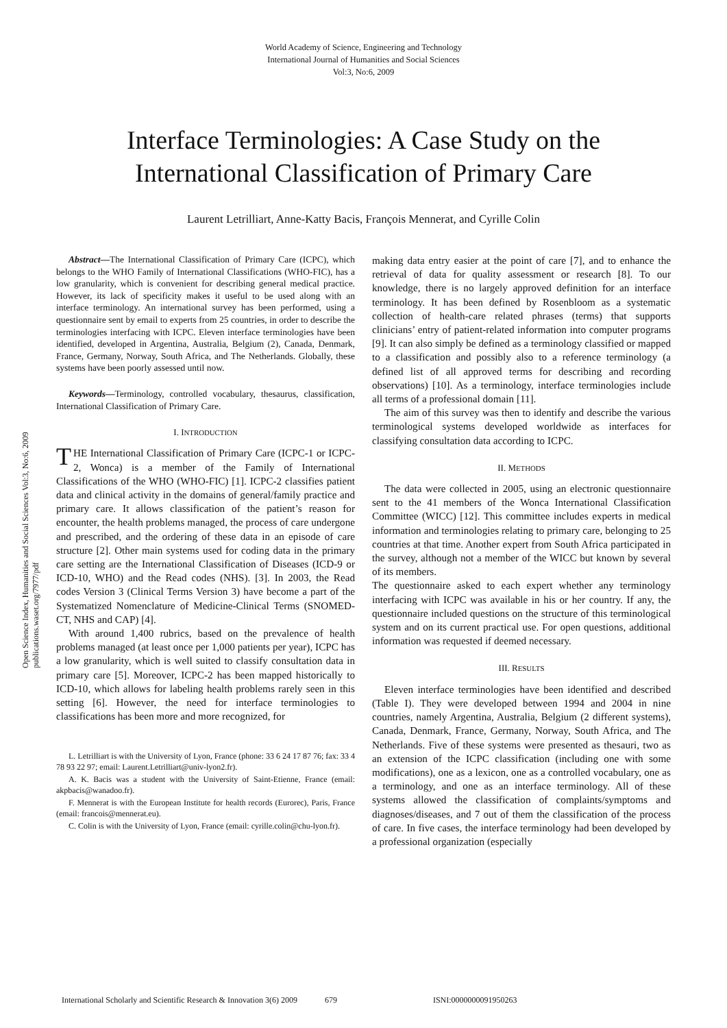World Academy of Science, Engineering and Technology
International Journal of Humanities and Social Sciences
Vol:3, No:6, 2009
Interface Terminologies: A Case Study on the
International Classification of Primary Care
Laurent Letrilliart, Anne-Katty Bacis, François Mennerat, and Cyrille Colin
Open Science Index, Humanities and Social Sciences Vol:3, No:6, 2009 publications.waset.org/7977/pdf
Abstract—The International Classification of Primary Care (ICPC), which belongs to the WHO Family of International Classifications (WHO-FIC), has a low granularity, which is convenient for describing general medical practice. However, its lack of specificity makes it useful to be used along with an interface terminology. An international survey has been performed, using a questionnaire sent by email to experts from 25 countries, in order to describe the terminologies interfacing with ICPC. Eleven interface terminologies have been identified, developed in Argentina, Australia, Belgium (2), Canada, Denmark, France, Germany, Norway, South Africa, and The Netherlands. Globally, these systems have been poorly assessed until now.
Keywords—Terminology, controlled vocabulary, thesaurus, classification, International Classification of Primary Care.
I. INTRODUCTION
THE International Classification of Primary Care (ICPC-1 or ICPC-2, Wonca) is a member of the Family of International Classifications of the WHO (WHO-FIC) [1]. ICPC-2 classifies patient data and clinical activity in the domains of general/family practice and primary care. It allows classification of the patient’s reason for encounter, the health problems managed, the process of care undergone and prescribed, and the ordering of these data in an episode of care structure [2]. Other main systems used for coding data in the primary care setting are the International Classification of Diseases (ICD-9 or ICD-10, WHO) and the Read codes (NHS). [3]. In 2003, the Read codes Version 3 (Clinical Terms Version 3) have become a part of the Systematized Nomenclature of Medicine-Clinical Terms (SNOMED-CT, NHS and CAP) [4].
With around 1,400 rubrics, based on the prevalence of health problems managed (at least once per 1,000 patients per year), ICPC has a low granularity, which is well suited to classify consultation data in primary care [5]. Moreover, ICPC-2 has been mapped historically to ICD-10, which allows for labeling health problems rarely seen in this setting [6]. However, the need for interface terminologies to classifications has been more and more recognized, for
L. Letrilliart is with the University of Lyon, France (phone: 33 6 24 17 87 76; fax: 33 4 78 93 22 97; email: Laurent.Letrilliart@univ-lyon2.fr).
A. K. Bacis was a student with the University of Saint-Etienne, France (email: akpbacis@wanadoo.fr).
F. Mennerat is with the European Institute for health records (Eurorec), Paris, France (email: francois@mennerat.eu).
C. Colin is with the University of Lyon, France (email: cyrille.colin@chu-lyon.fr).
making data entry easier at the point of care [7], and to enhance the retrieval of data for quality assessment or research [8]. To our knowledge, there is no largely approved definition for an interface terminology. It has been defined by Rosenbloom as a systematic collection of health-care related phrases (terms) that supports clinicians’ entry of patient-related information into computer programs [9]. It can also simply be defined as a terminology classified or mapped to a classification and possibly also to a reference terminology (a defined list of all approved terms for describing and recording observations) [10]. As a terminology, interface terminologies include all terms of a professional domain [11].
The aim of this survey was then to identify and describe the various terminological systems developed worldwide as interfaces for classifying consultation data according to ICPC.
II. METHODS
The data were collected in 2005, using an electronic questionnaire sent to the 41 members of the Wonca International Classification Committee (WICC) [12]. This committee includes experts in medical information and terminologies relating to primary care, belonging to 25 countries at that time. Another expert from South Africa participated in the survey, although not a member of the WICC but known by several of its members.
The questionnaire asked to each expert whether any terminology interfacing with ICPC was available in his or her country. If any, the questionnaire included questions on the structure of this terminological system and on its current practical use. For open questions, additional information was requested if deemed necessary.
III. RESULTS
Eleven interface terminologies have been identified and described (Table I). They were developed between 1994 and 2004 in nine countries, namely Argentina, Australia, Belgium (2 different systems), Canada, Denmark, France, Germany, Norway, South Africa, and The Netherlands. Five of these systems were presented as thesauri, two as an extension of the ICPC classification (including one with some modifications), one as a lexicon, one as a controlled vocabulary, one as a terminology, and one as an interface terminology. All of these systems allowed the classification of complaints/symptoms and diagnoses/diseases, and 7 out of them the classification of the process of care. In five cases, the interface terminology had been developed by a professional organization (especially
International Scholarly and Scientific Research & Innovation 3(6) 2009 679 ISNI:0000000091950263